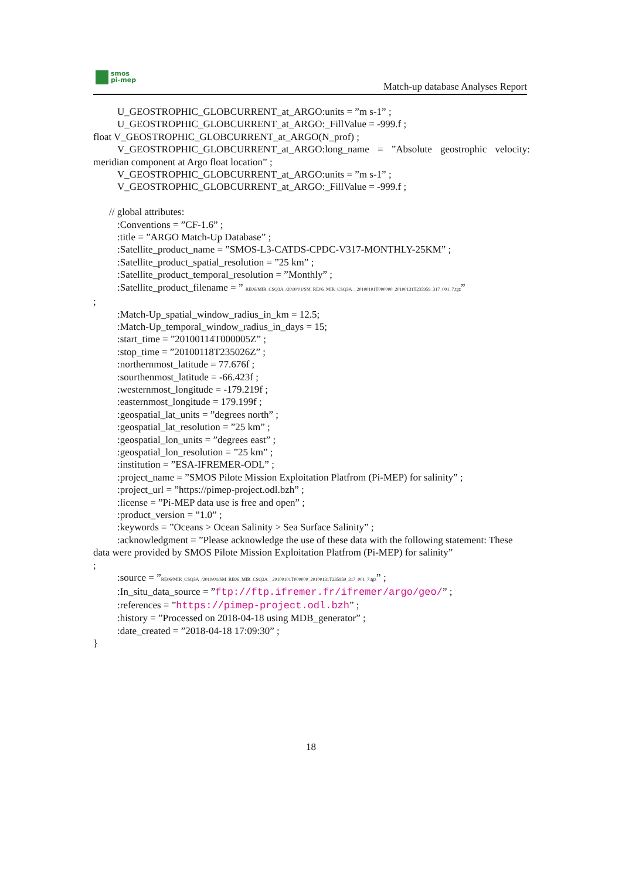smos
pi-mep
Match-up database Analyses Report
U_GEOSTROPHIC_GLOBCURRENT_at_ARGO:units = ”m s-1” ;
U_GEOSTROPHIC_GLOBCURRENT_at_ARGO:_FillValue = -999.f ;
float V_GEOSTROPHIC_GLOBCURRENT_at_ARGO(N_prof) ;
V_GEOSTROPHIC_GLOBCURRENT_at_ARGO:long_name = ”Absolute geostrophic velocity: meridian component at Argo float location” ;
V_GEOSTROPHIC_GLOBCURRENT_at_ARGO:units = ”m s-1” ;
V_GEOSTROPHIC_GLOBCURRENT_at_ARGO:_FillValue = -999.f ;
// global attributes:
:Conventions = ”CF-1.6” ;
:title = ”ARGO Match-Up Database” ;
:Satellite_product_name = ”SMOS-L3-CATDS-CPDC-V317-MONTHLY-25KM” ;
:Satellite_product_spatial_resolution = ”25 km” ;
:Satellite_product_temporal_resolution = ”Monthly” ;
:Satellite_product_filename = ” RE06/MIR_CSQ3A_/2010/01/SM_RE06_MIR_CSQ3A__20100101T000000_20100131T235959_317_001_7.tgz”
;
:Match-Up_spatial_window_radius_in_km = 12.5;
:Match-Up_temporal_window_radius_in_days = 15;
:start_time = ”20100114T000005Z” ;
:stop_time = ”20100118T235026Z” ;
:northernmost_latitude = 77.676f ;
:sourthenmost_latitude = -66.423f ;
:westernmost_longitude = -179.219f ;
:easternmost_longitude = 179.199f ;
:geospatial_lat_units = ”degrees north” ;
:geospatial_lat_resolution = ”25 km” ;
:geospatial_lon_units = ”degrees east” ;
:geospatial_lon_resolution = ”25 km” ;
:institution = ”ESA-IFREMER-ODL” ;
:project_name = ”SMOS Pilote Mission Exploitation Platfrom (Pi-MEP) for salinity” ;
:project_url = ”https://pimep-project.odl.bzh” ;
:license = ”Pi-MEP data use is free and open” ;
:product_version = ”1.0” ;
:keywords = ”Oceans > Ocean Salinity > Sea Surface Salinity” ;
:acknowledgment = ”Please acknowledge the use of these data with the following statement: These data were provided by SMOS Pilote Mission Exploitation Platfrom (Pi-MEP) for salinity”
;
:source = ”RE06/MIR_CSQ3A_/2010/01/SM_RE06_MIR_CSQ3A__20100101T000000_20100131T235959_317_001_7.tgz” ;
:In_situ_data_source = ”ftp://ftp.ifremer.fr/ifremer/argo/geo/” ;
:references = ”https://pimep-project.odl.bzh” ;
:history = ”Processed on 2018-04-18 using MDB_generator” ;
:date_created = ”2018-04-18 17:09:30” ;
}
18